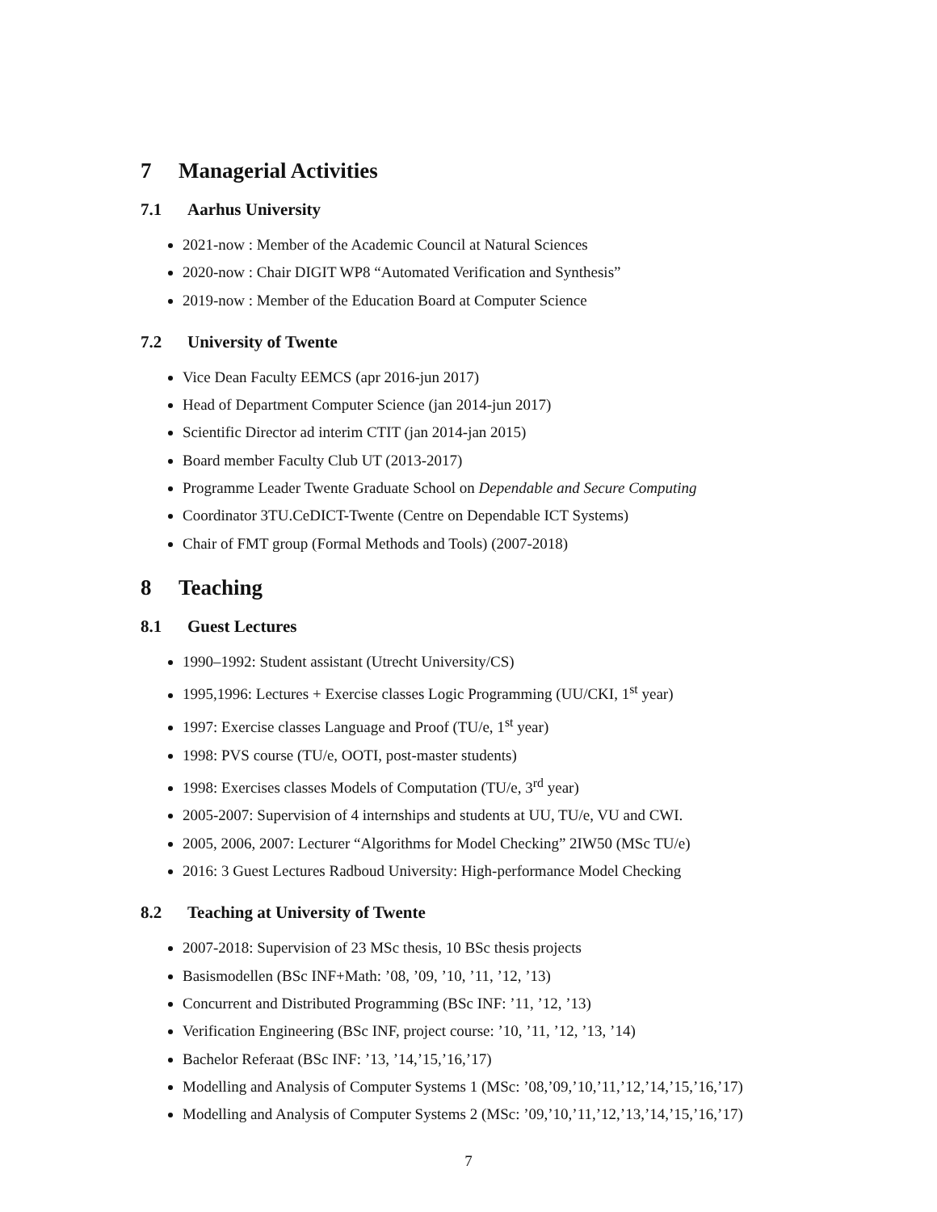7 Managerial Activities
7.1 Aarhus University
2021-now : Member of the Academic Council at Natural Sciences
2020-now : Chair DIGIT WP8 “Automated Verification and Synthesis”
2019-now : Member of the Education Board at Computer Science
7.2 University of Twente
Vice Dean Faculty EEMCS (apr 2016-jun 2017)
Head of Department Computer Science (jan 2014-jun 2017)
Scientific Director ad interim CTIT (jan 2014-jan 2015)
Board member Faculty Club UT (2013-2017)
Programme Leader Twente Graduate School on Dependable and Secure Computing
Coordinator 3TU.CeDICT-Twente (Centre on Dependable ICT Systems)
Chair of FMT group (Formal Methods and Tools) (2007-2018)
8 Teaching
8.1 Guest Lectures
1990–1992: Student assistant (Utrecht University/CS)
1995,1996: Lectures + Exercise classes Logic Programming (UU/CKI, 1<sup>st</sup> year)
1997: Exercise classes Language and Proof (TU/e, 1<sup>st</sup> year)
1998: PVS course (TU/e, OOTI, post-master students)
1998: Exercises classes Models of Computation (TU/e, 3<sup>rd</sup> year)
2005-2007: Supervision of 4 internships and students at UU, TU/e, VU and CWI.
2005, 2006, 2007: Lecturer “Algorithms for Model Checking” 2IW50 (MSc TU/e)
2016: 3 Guest Lectures Radboud University: High-performance Model Checking
8.2 Teaching at University of Twente
2007-2018: Supervision of 23 MSc thesis, 10 BSc thesis projects
Basismodellen (BSc INF+Math: ’08, ’09, ’10, ’11, ’12, ’13)
Concurrent and Distributed Programming (BSc INF: ’11, ’12, ’13)
Verification Engineering (BSc INF, project course: ’10, ’11, ’12, ’13, ’14)
Bachelor Referaat (BSc INF: ’13, ’14,’15,’16,’17)
Modelling and Analysis of Computer Systems 1 (MSc: ’08,’09,’10,’11,’12,’14,’15,’16,’17)
Modelling and Analysis of Computer Systems 2 (MSc: ’09,’10,’11,’12,’13,’14,’15,’16,’17)
7